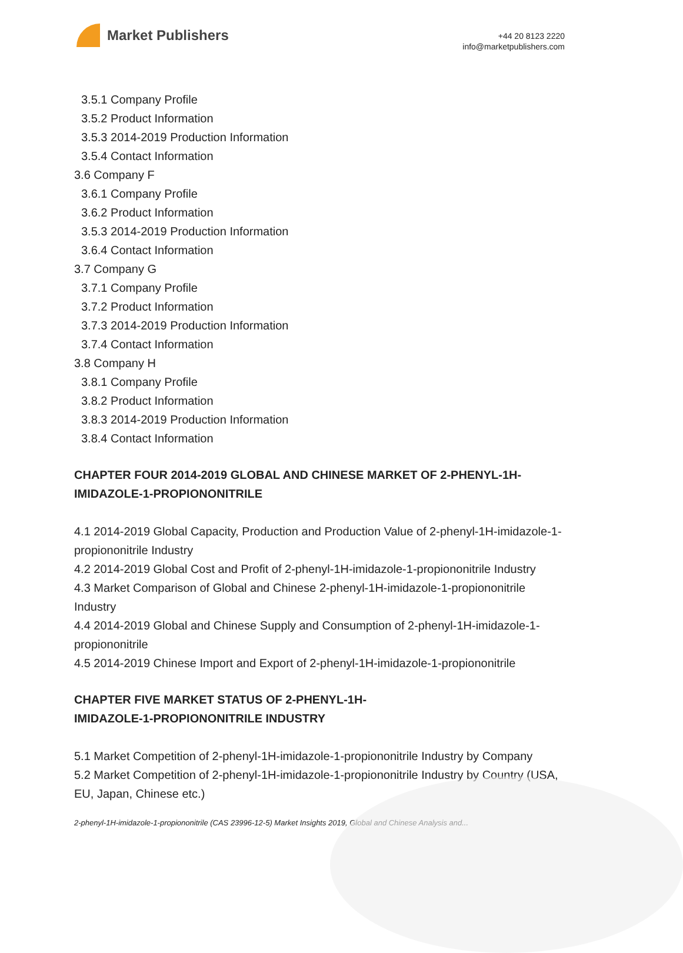Market Publishers
+44 20 8123 2220
info@marketpublishers.com
3.5.1 Company Profile
3.5.2 Product Information
3.5.3 2014-2019 Production Information
3.5.4 Contact Information
3.6 Company F
3.6.1 Company Profile
3.6.2 Product Information
3.5.3 2014-2019 Production Information
3.6.4 Contact Information
3.7 Company G
3.7.1 Company Profile
3.7.2 Product Information
3.7.3 2014-2019 Production Information
3.7.4 Contact Information
3.8 Company H
3.8.1 Company Profile
3.8.2 Product Information
3.8.3 2014-2019 Production Information
3.8.4 Contact Information
CHAPTER FOUR 2014-2019 GLOBAL AND CHINESE MARKET OF 2-PHENYL-1H-IMIDAZOLE-1-PROPIONONITRILE
4.1 2014-2019 Global Capacity, Production and Production Value of 2-phenyl-1H-imidazole-1-propiononitrile Industry
4.2 2014-2019 Global Cost and Profit of 2-phenyl-1H-imidazole-1-propiononitrile Industry
4.3 Market Comparison of Global and Chinese 2-phenyl-1H-imidazole-1-propiononitrile Industry
4.4 2014-2019 Global and Chinese Supply and Consumption of 2-phenyl-1H-imidazole-1-propiononitrile
4.5 2014-2019 Chinese Import and Export of 2-phenyl-1H-imidazole-1-propiononitrile
CHAPTER FIVE MARKET STATUS OF 2-PHENYL-1H-
IMIDAZOLE-1-PROPIONONITRILE INDUSTRY
5.1 Market Competition of 2-phenyl-1H-imidazole-1-propiononitrile Industry by Company
5.2 Market Competition of 2-phenyl-1H-imidazole-1-propiononitrile Industry by Country (USA, EU, Japan, Chinese etc.)
2-phenyl-1H-imidazole-1-propiononitrile (CAS 23996-12-5) Market Insights 2019, Global and Chinese Analysis and...